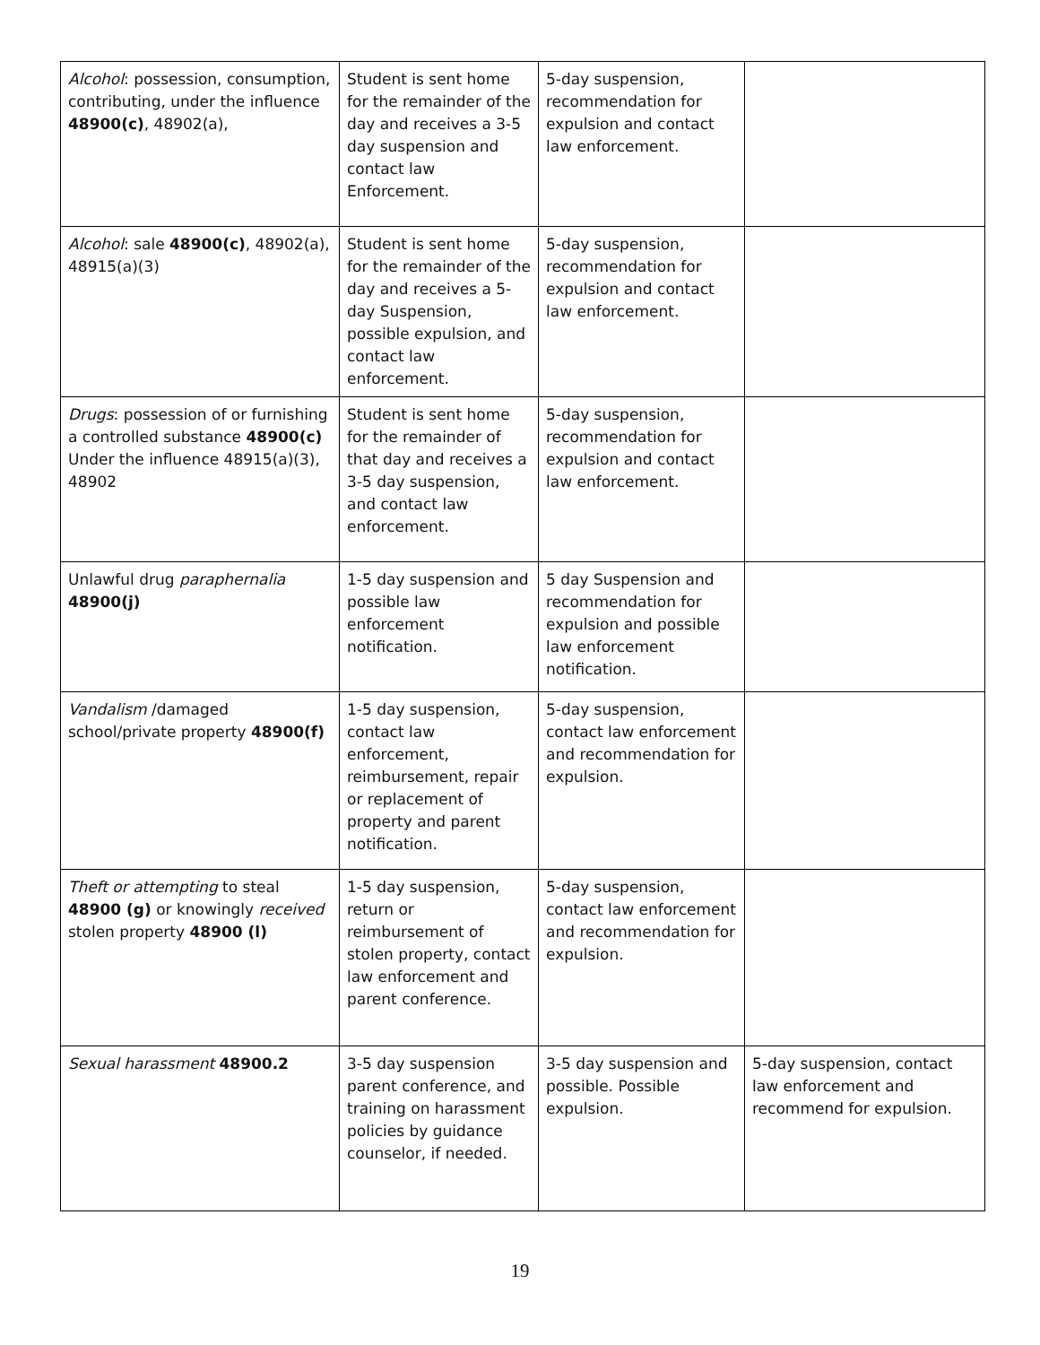| Alcohol : possession, consumption, contributing, under the influence 48900(c) , 48902(a), | Student is sent home for the remainder of the day and receives a 3-5 day suspension and contact law Enforcement. | 5-day suspension, recommendation for expulsion and contact law enforcement. | |
| Alcohol : sale 48900(c) , 48902(a), 48915(a)(3) | Student is sent home for the remainder of the day and receives a 5-day Suspension, possible expulsion, and contact law enforcement. | 5-day suspension, recommendation for expulsion and contact law enforcement. | |
| Drugs : possession of or furnishing a controlled substance 48900(c) Under the influence 48915(a)(3), 48902 | Student is sent home for the remainder of that day and receives a 3-5 day suspension, and contact law enforcement. | 5-day suspension, recommendation for expulsion and contact law enforcement. | |
| Unlawful drug paraphernalia 48900(j) | 1-5 day suspension and possible law enforcement notification. | 5 day Suspension and recommendation for expulsion and possible law enforcement notification. | |
| Vandalism /damaged school/private property 48900(f) | 1-5 day suspension, contact law enforcement, reimbursement, repair or replacement of property and parent notification. | 5-day suspension, contact law enforcement and recommendation for expulsion. | |
| Theft or attempting to steal 48900 (g) or knowingly received stolen property 48900 (l) | 1-5 day suspension, return or reimbursement of stolen property, contact law enforcement and parent conference. | 5-day suspension, contact law enforcement and recommendation for expulsion. | |
| Sexual harassment 48900.2 | 3-5 day suspension parent conference, and training on harassment policies by guidance counselor, if needed. | 3-5 day suspension and possible. Possible expulsion. | 5-day suspension, contact law enforcement and recommend for expulsion. |
19